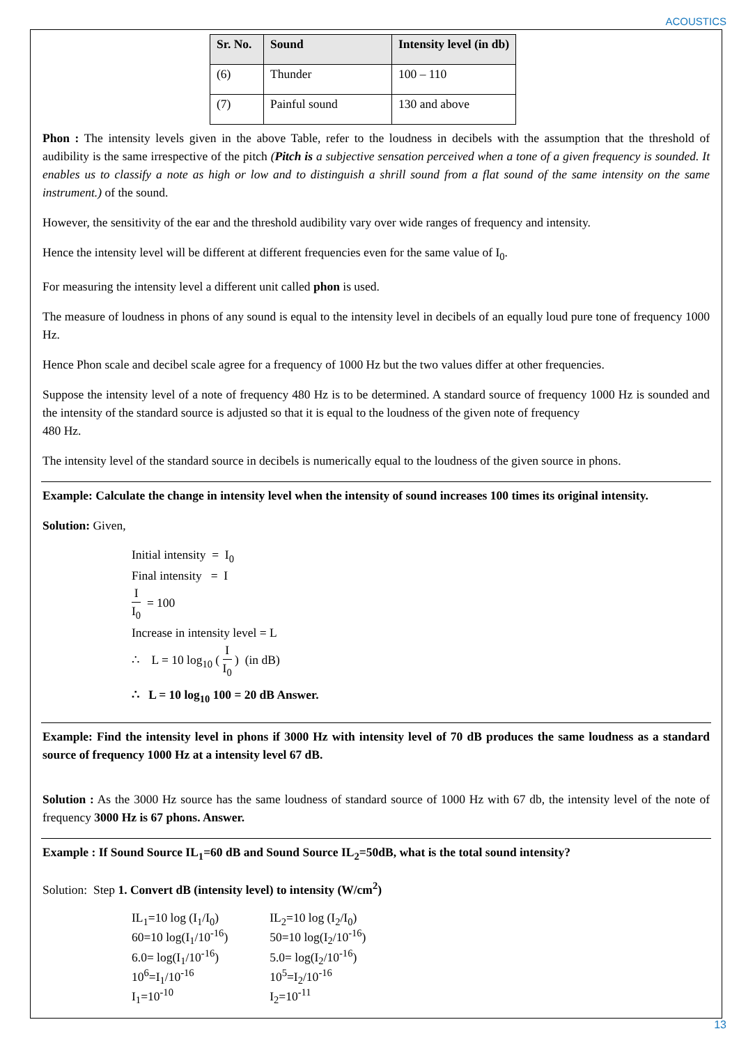ACOUSTICS
| Sr. No. | Sound | Intensity level (in db) |
| --- | --- | --- |
| (6) | Thunder | 100 – 110 |
| (7) | Painful sound | 130 and above |
Phon : The intensity levels given in the above Table, refer to the loudness in decibels with the assumption that the threshold of audibility is the same irrespective of the pitch (Pitch is a subjective sensation perceived when a tone of a given frequency is sounded. It enables us to classify a note as high or low and to distinguish a shrill sound from a flat sound of the same intensity on the same instrument.) of the sound.
However, the sensitivity of the ear and the threshold audibility vary over wide ranges of frequency and intensity.
Hence the intensity level will be different at different frequencies even for the same value of I<sub>0</sub>.
For measuring the intensity level a different unit called phon is used.
The measure of loudness in phons of any sound is equal to the intensity level in decibels of an equally loud pure tone of frequency 1000 Hz.
Hence Phon scale and decibel scale agree for a frequency of 1000 Hz but the two values differ at other frequencies.
Suppose the intensity level of a note of frequency 480 Hz is to be determined. A standard source of frequency 1000 Hz is sounded and the intensity of the standard source is adjusted so that it is equal to the loudness of the given note of frequency
480 Hz.
The intensity level of the standard source in decibels is numerically equal to the loudness of the given source in phons.
Example: Calculate the change in intensity level when the intensity of sound increases 100 times its original intensity.
Solution: Given,
Initial intensity = I<sub>0</sub>
Final intensity = I
I I<sub>0</sub> = 100
Increase in intensity level = L
∴ L = 10 log<sub>10</sub> ( I I<sub>0</sub> ) (in dB)
∴ L = 10 log<sub>10</sub> 100 = 20 dB Answer.
Example: Find the intensity level in phons if 3000 Hz with intensity level of 70 dB produces the same loudness as a standard source of frequency 1000 Hz at a intensity level 67 dB.
Solution : As the 3000 Hz source has the same loudness of standard source of 1000 Hz with 67 db, the intensity level of the note of frequency 3000 Hz is 67 phons. Answer.
Example : If Sound Source IL<sub>1</sub>=60 dB and Sound Source IL<sub>2</sub>=50dB, what is the total sound intensity?
Solution: Step 1. Convert dB (intensity level) to intensity (W/cm<sup>2</sup>)
| IL<sub>1</sub>=10 log (I<sub>1</sub>/I<sub>0</sub>) | IL<sub>2</sub>=10 log (I<sub>2</sub>/I<sub>0</sub>) |
| 60=10 log(I<sub>1</sub>/10<sup>-16</sup>) | 50=10 log(I<sub>2</sub>/10<sup>-16</sup>) |
| 6.0= log(I<sub>1</sub>/10<sup>-16</sup>) | 5.0= log(I<sub>2</sub>/10<sup>-16</sup>) |
| 10<sup>6</sup>=I<sub>1</sub>/10<sup>-16</sup> | 10<sup>5</sup>=I<sub>2</sub>/10<sup>-16</sup> |
| I<sub>1</sub>=10<sup>-10</sup> | I<sub>2</sub>=10<sup>-11</sup> |
13